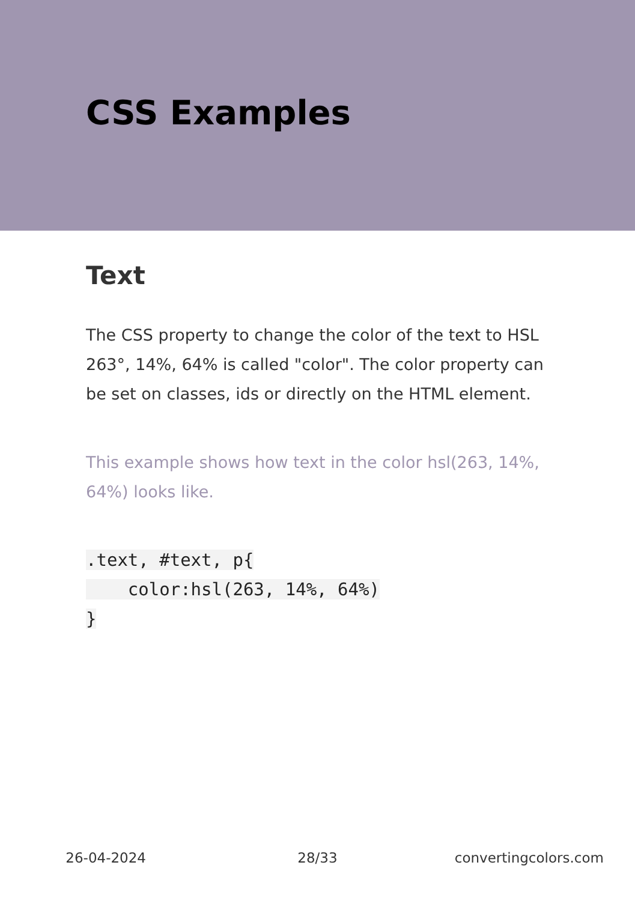CSS Examples
Text
The CSS property to change the color of the text to HSL 263°, 14%, 64% is called "color". The color property can be set on classes, ids or directly on the HTML element.
This example shows how text in the color hsl(263, 14%, 64%) looks like.
.text, #text, p{
    color:hsl(263, 14%, 64%)
}
26-04-2024 28/33 convertingcolors.com